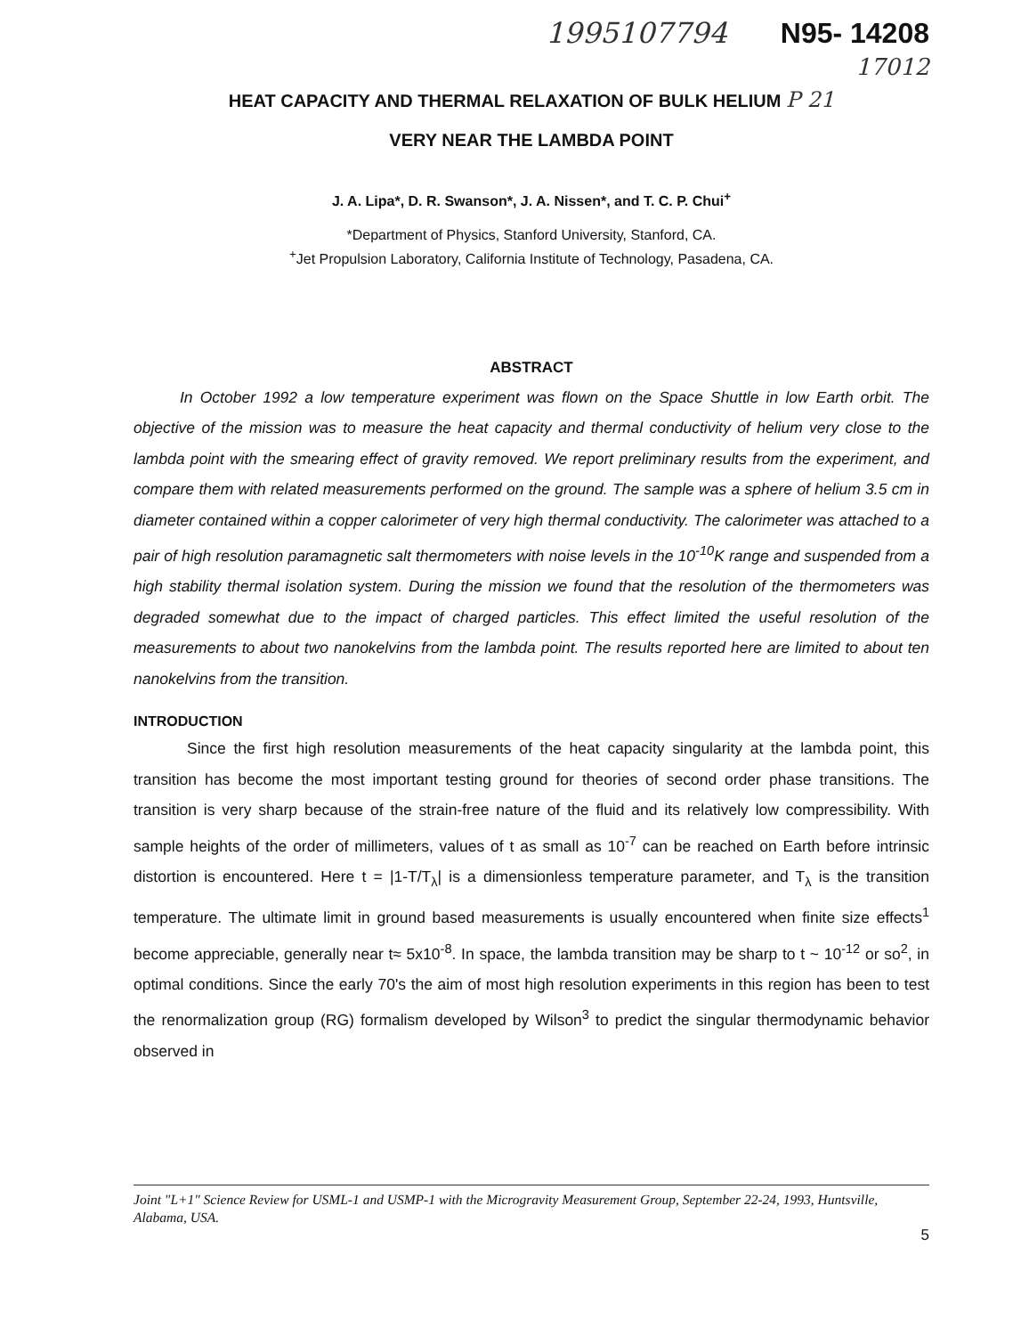1995107794 N95- 14208
17012
HEAT CAPACITY AND THERMAL RELAXATION OF BULK HELIUM P 21
VERY NEAR THE LAMBDA POINT
J. A. Lipa*, D. R. Swanson*, J. A. Nissen*, and T. C. P. Chui<sup>+</sup>
*Department of Physics, Stanford University, Stanford, CA.
<sup>+</sup>Jet Propulsion Laboratory, California Institute of Technology, Pasadena, CA.
ABSTRACT
In October 1992 a low temperature experiment was flown on the Space Shuttle in low Earth orbit. The objective of the mission was to measure the heat capacity and thermal conductivity of helium very close to the lambda point with the smearing effect of gravity removed. We report preliminary results from the experiment, and compare them with related measurements performed on the ground. The sample was a sphere of helium 3.5 cm in diameter contained within a copper calorimeter of very high thermal conductivity. The calorimeter was attached to a pair of high resolution paramagnetic salt thermometers with noise levels in the 10<sup>-10</sup>K range and suspended from a high stability thermal isolation system. During the mission we found that the resolution of the thermometers was degraded somewhat due to the impact of charged particles. This effect limited the useful resolution of the measurements to about two nanokelvins from the lambda point. The results reported here are limited to about ten nanokelvins from the transition.
INTRODUCTION
Since the first high resolution measurements of the heat capacity singularity at the lambda point, this transition has become the most important testing ground for theories of second order phase transitions. The transition is very sharp because of the strain-free nature of the fluid and its relatively low compressibility. With sample heights of the order of millimeters, values of t as small as 10<sup>-7</sup> can be reached on Earth before intrinsic distortion is encountered. Here t = |1-T/T<sub>λ</sub>| is a dimensionless temperature parameter, and T<sub>λ</sub> is the transition temperature. The ultimate limit in ground based measurements is usually encountered when finite size effects<sup>1</sup> become appreciable, generally near t≈ 5x10<sup>-8</sup>. In space, the lambda transition may be sharp to t ~ 10<sup>-12</sup> or so<sup>2</sup>, in optimal conditions. Since the early 70's the aim of most high resolution experiments in this region has been to test the renormalization group (RG) formalism developed by Wilson<sup>3</sup> to predict the singular thermodynamic behavior observed in
Joint "L+1" Science Review for USML-1 and USMP-1 with the Microgravity Measurement Group, September 22-24, 1993, Huntsville, Alabama, USA.
5